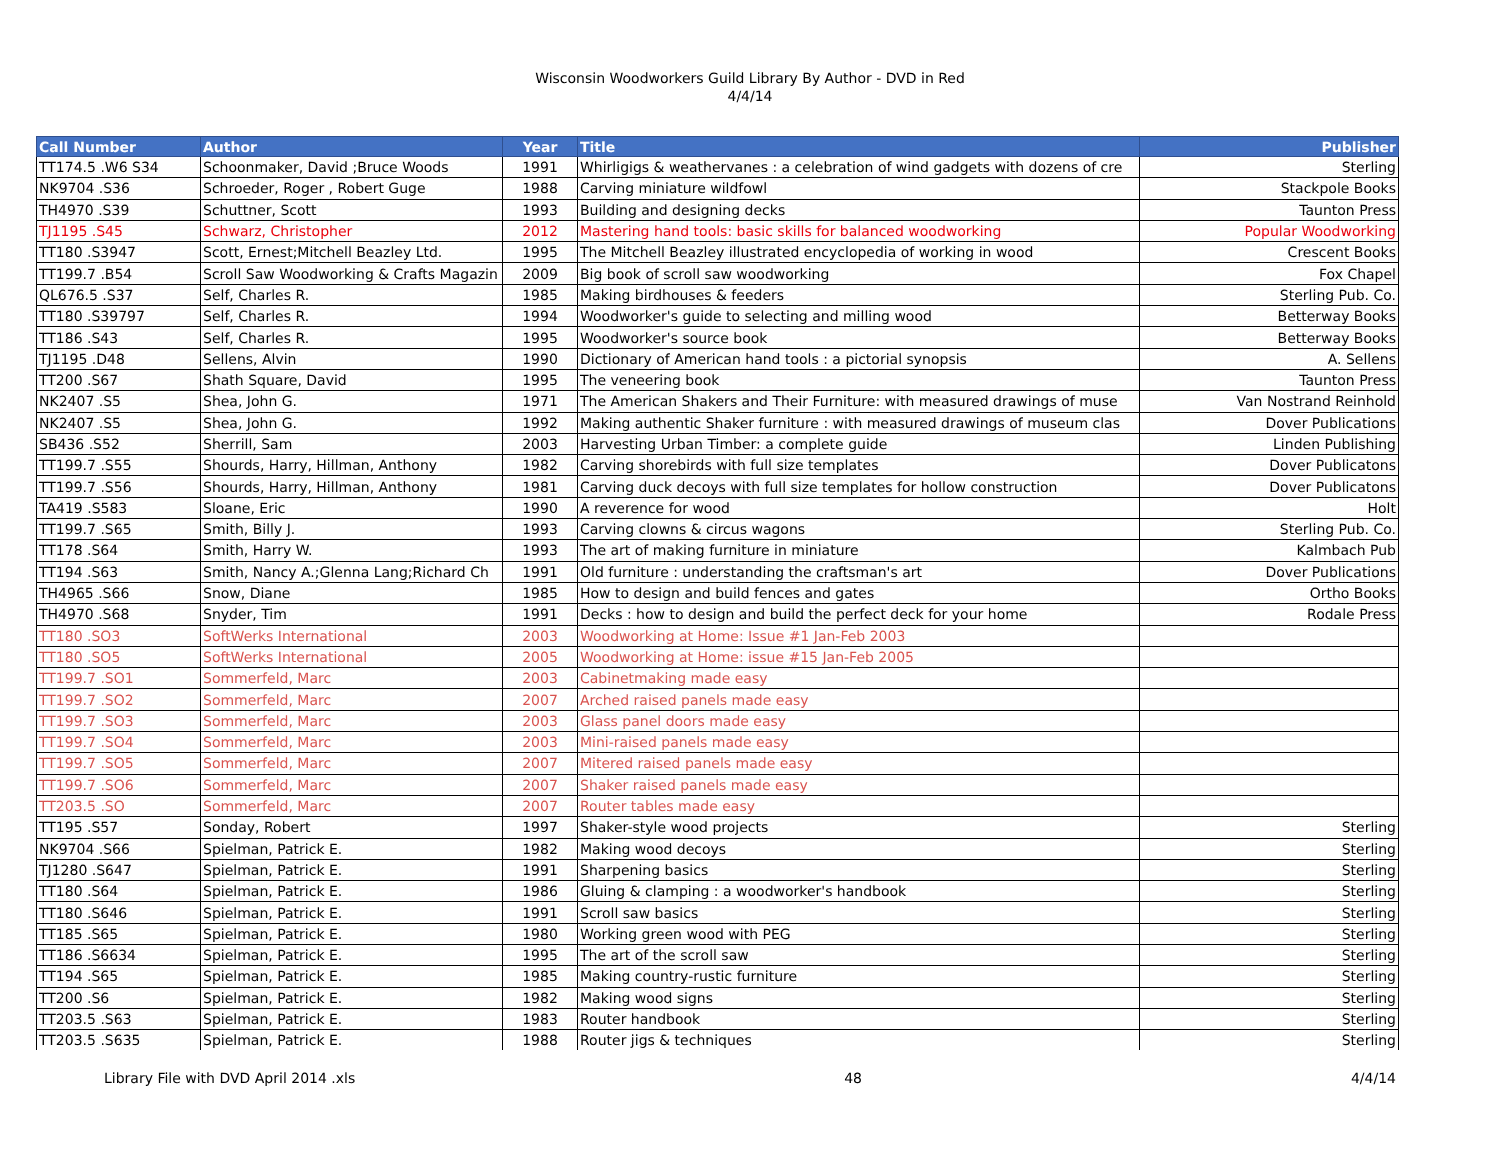Wisconsin Woodworkers Guild Library By Author - DVD in Red
4/4/14
| Call Number | Author | Year | Title | Publisher |
| --- | --- | --- | --- | --- |
| TT174.5 .W6 S34 | Schoonmaker, David ;Bruce Woods | 1991 | Whirligigs & weathervanes : a celebration of wind gadgets with dozens of cre | Sterling |
| NK9704 .S36 | Schroeder, Roger , Robert Guge | 1988 | Carving miniature wildfowl | Stackpole Books |
| TH4970 .S39 | Schuttner, Scott | 1993 | Building and designing decks | Taunton Press |
| TJ1195 .S45 | Schwarz, Christopher | 2012 | Mastering hand tools: basic skills for balanced woodworking | Popular Woodworking |
| TT180 .S3947 | Scott, Ernest;Mitchell Beazley Ltd. | 1995 | The Mitchell Beazley illustrated encyclopedia of working in wood | Crescent Books |
| TT199.7 .B54 | Scroll Saw Woodworking & Crafts Magazin | 2009 | Big book of scroll saw woodworking | Fox Chapel |
| QL676.5 .S37 | Self, Charles R. | 1985 | Making birdhouses & feeders | Sterling Pub. Co. |
| TT180 .S39797 | Self, Charles R. | 1994 | Woodworker's guide to selecting and milling wood | Betterway Books |
| TT186 .S43 | Self, Charles R. | 1995 | Woodworker's source book | Betterway Books |
| TJ1195 .D48 | Sellens, Alvin | 1990 | Dictionary of American hand tools : a pictorial synopsis | A. Sellens |
| TT200 .S67 | Shath Square, David | 1995 | The veneering book | Taunton Press |
| NK2407 .S5 | Shea, John G. | 1971 | The American Shakers and Their Furniture: with measured drawings of muse | Van Nostrand Reinhold |
| NK2407 .S5 | Shea, John G. | 1992 | Making authentic Shaker furniture : with measured drawings of museum clas | Dover Publications |
| SB436 .S52 | Sherrill, Sam | 2003 | Harvesting Urban Timber: a complete guide | Linden Publishing |
| TT199.7 .S55 | Shourds, Harry, Hillman, Anthony | 1982 | Carving shorebirds with full size templates | Dover Publicatons |
| TT199.7 .S56 | Shourds, Harry, Hillman, Anthony | 1981 | Carving duck decoys with full size templates for hollow construction | Dover Publicatons |
| TA419 .S583 | Sloane, Eric | 1990 | A reverence for wood | Holt |
| TT199.7 .S65 | Smith, Billy J. | 1993 | Carving clowns & circus wagons | Sterling Pub. Co. |
| TT178 .S64 | Smith, Harry W. | 1993 | The art of making furniture in miniature | Kalmbach Pub |
| TT194 .S63 | Smith, Nancy A.;Glenna Lang;Richard Ch | 1991 | Old furniture : understanding the craftsman's art | Dover Publications |
| TH4965 .S66 | Snow, Diane | 1985 | How to design and build fences and gates | Ortho Books |
| TH4970 .S68 | Snyder, Tim | 1991 | Decks : how to design and build the perfect deck for your home | Rodale Press |
| TT180 .SO3 | SoftWerks International | 2003 | Woodworking at Home: Issue #1 Jan-Feb 2003 | |
| TT180 .SO5 | SoftWerks International | 2005 | Woodworking at Home: issue #15 Jan-Feb 2005 | |
| TT199.7 .SO1 | Sommerfeld, Marc | 2003 | Cabinetmaking made easy | |
| TT199.7 .SO2 | Sommerfeld, Marc | 2007 | Arched raised panels made easy | |
| TT199.7 .SO3 | Sommerfeld, Marc | 2003 | Glass panel doors made easy | |
| TT199.7 .SO4 | Sommerfeld, Marc | 2003 | Mini-raised panels made easy | |
| TT199.7 .SO5 | Sommerfeld, Marc | 2007 | Mitered raised panels made easy | |
| TT199.7 .SO6 | Sommerfeld, Marc | 2007 | Shaker raised panels made easy | |
| TT203.5 .SO | Sommerfeld, Marc | 2007 | Router tables made easy | |
| TT195 .S57 | Sonday, Robert | 1997 | Shaker-style wood projects | Sterling |
| NK9704 .S66 | Spielman, Patrick E. | 1982 | Making wood decoys | Sterling |
| TJ1280 .S647 | Spielman, Patrick E. | 1991 | Sharpening basics | Sterling |
| TT180 .S64 | Spielman, Patrick E. | 1986 | Gluing & clamping : a woodworker's handbook | Sterling |
| TT180 .S646 | Spielman, Patrick E. | 1991 | Scroll saw basics | Sterling |
| TT185 .S65 | Spielman, Patrick E. | 1980 | Working green wood with PEG | Sterling |
| TT186 .S6634 | Spielman, Patrick E. | 1995 | The art of the scroll saw | Sterling |
| TT194 .S65 | Spielman, Patrick E. | 1985 | Making country-rustic furniture | Sterling |
| TT200 .S6 | Spielman, Patrick E. | 1982 | Making wood signs | Sterling |
| TT203.5 .S63 | Spielman, Patrick E. | 1983 | Router handbook | Sterling |
| TT203.5 .S635 | Spielman, Patrick E. | 1988 | Router jigs & techniques | Sterling |
Library File with DVD April 2014 .xls 48 4/4/14